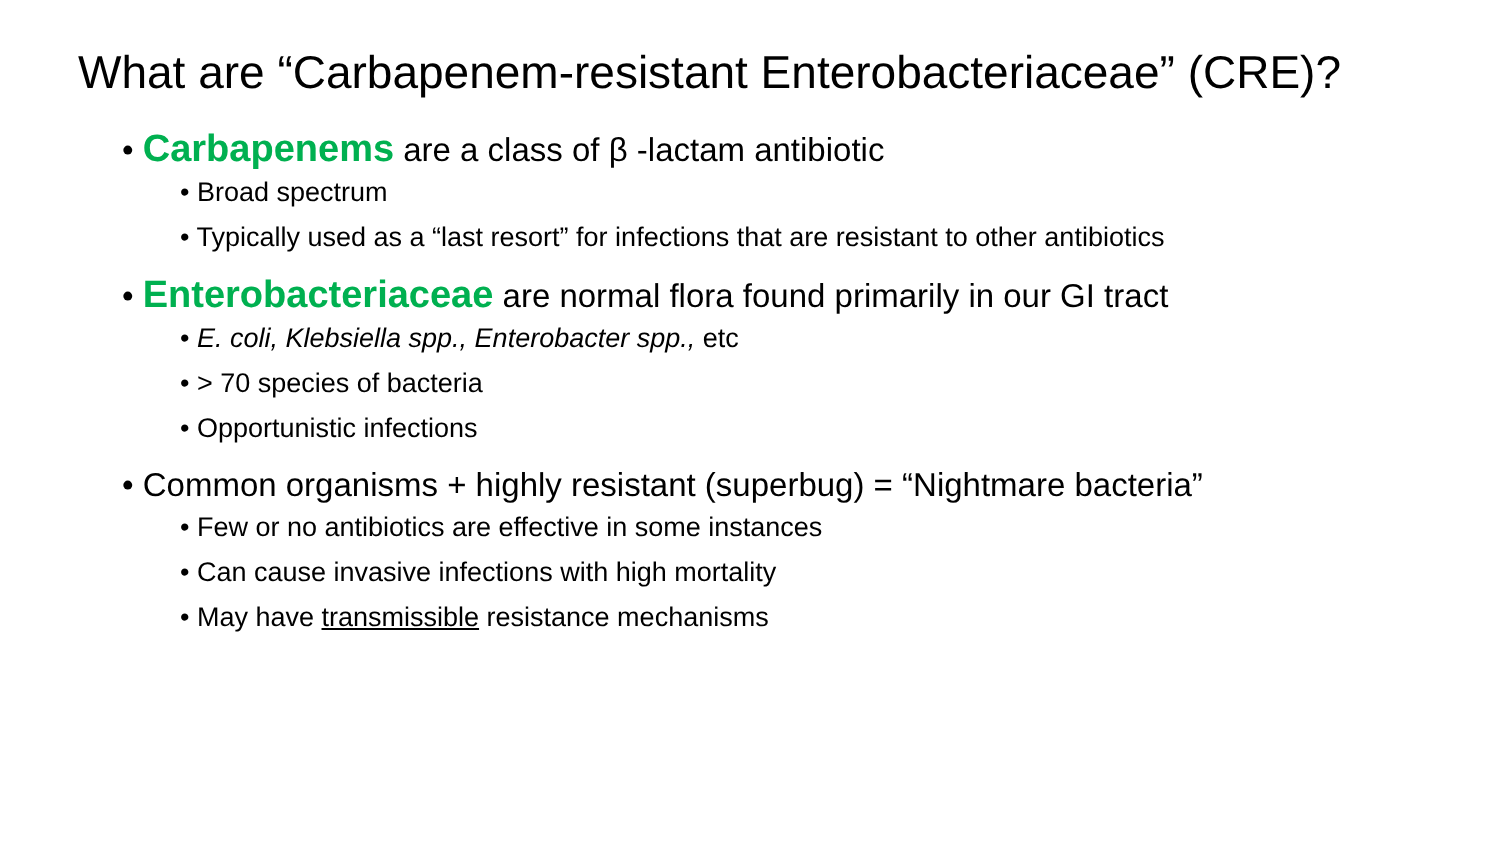What are “Carbapenem-resistant Enterobacteriaceae” (CRE)?
• Carbapenems are a class of β -lactam antibiotic
• Broad spectrum
• Typically used as a “last resort” for infections that are resistant to other antibiotics
• Enterobacteriaceae are normal flora found primarily in our GI tract
• E. coli, Klebsiella spp., Enterobacter spp., etc
• > 70 species of bacteria
• Opportunistic infections
• Common organisms + highly resistant (superbug) = “Nightmare bacteria”
• Few or no antibiotics are effective in some instances
• Can cause invasive infections with high mortality
• May have transmissible resistance mechanisms